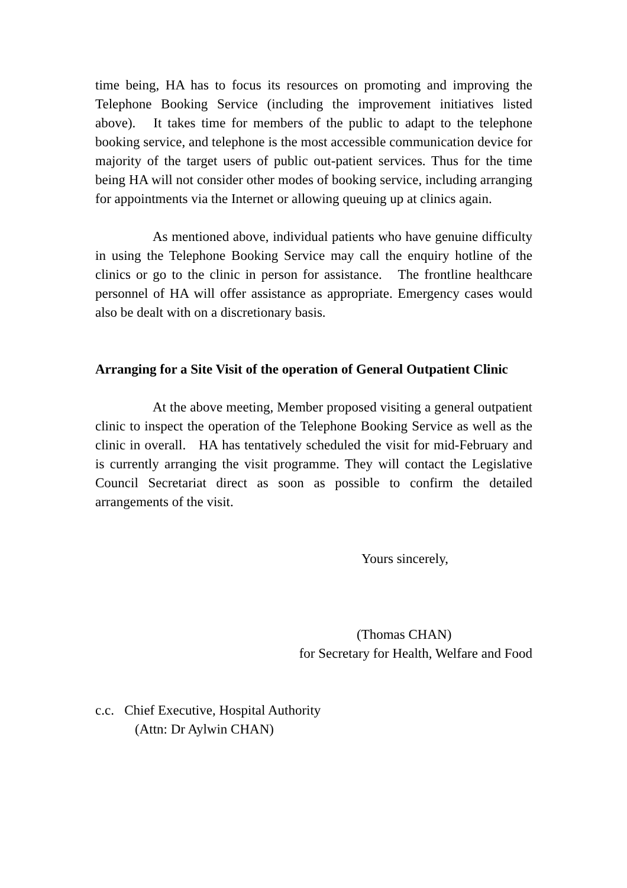time being, HA has to focus its resources on promoting and improving the Telephone Booking Service (including the improvement initiatives listed above). It takes time for members of the public to adapt to the telephone booking service, and telephone is the most accessible communication device for majority of the target users of public out-patient services. Thus for the time being HA will not consider other modes of booking service, including arranging for appointments via the Internet or allowing queuing up at clinics again.
As mentioned above, individual patients who have genuine difficulty in using the Telephone Booking Service may call the enquiry hotline of the clinics or go to the clinic in person for assistance. The frontline healthcare personnel of HA will offer assistance as appropriate. Emergency cases would also be dealt with on a discretionary basis.
Arranging for a Site Visit of the operation of General Outpatient Clinic
At the above meeting, Member proposed visiting a general outpatient clinic to inspect the operation of the Telephone Booking Service as well as the clinic in overall. HA has tentatively scheduled the visit for mid-February and is currently arranging the visit programme. They will contact the Legislative Council Secretariat direct as soon as possible to confirm the detailed arrangements of the visit.
Yours sincerely,
(Thomas CHAN)
for Secretary for Health, Welfare and Food
c.c. Chief Executive, Hospital Authority
(Attn: Dr Aylwin CHAN)